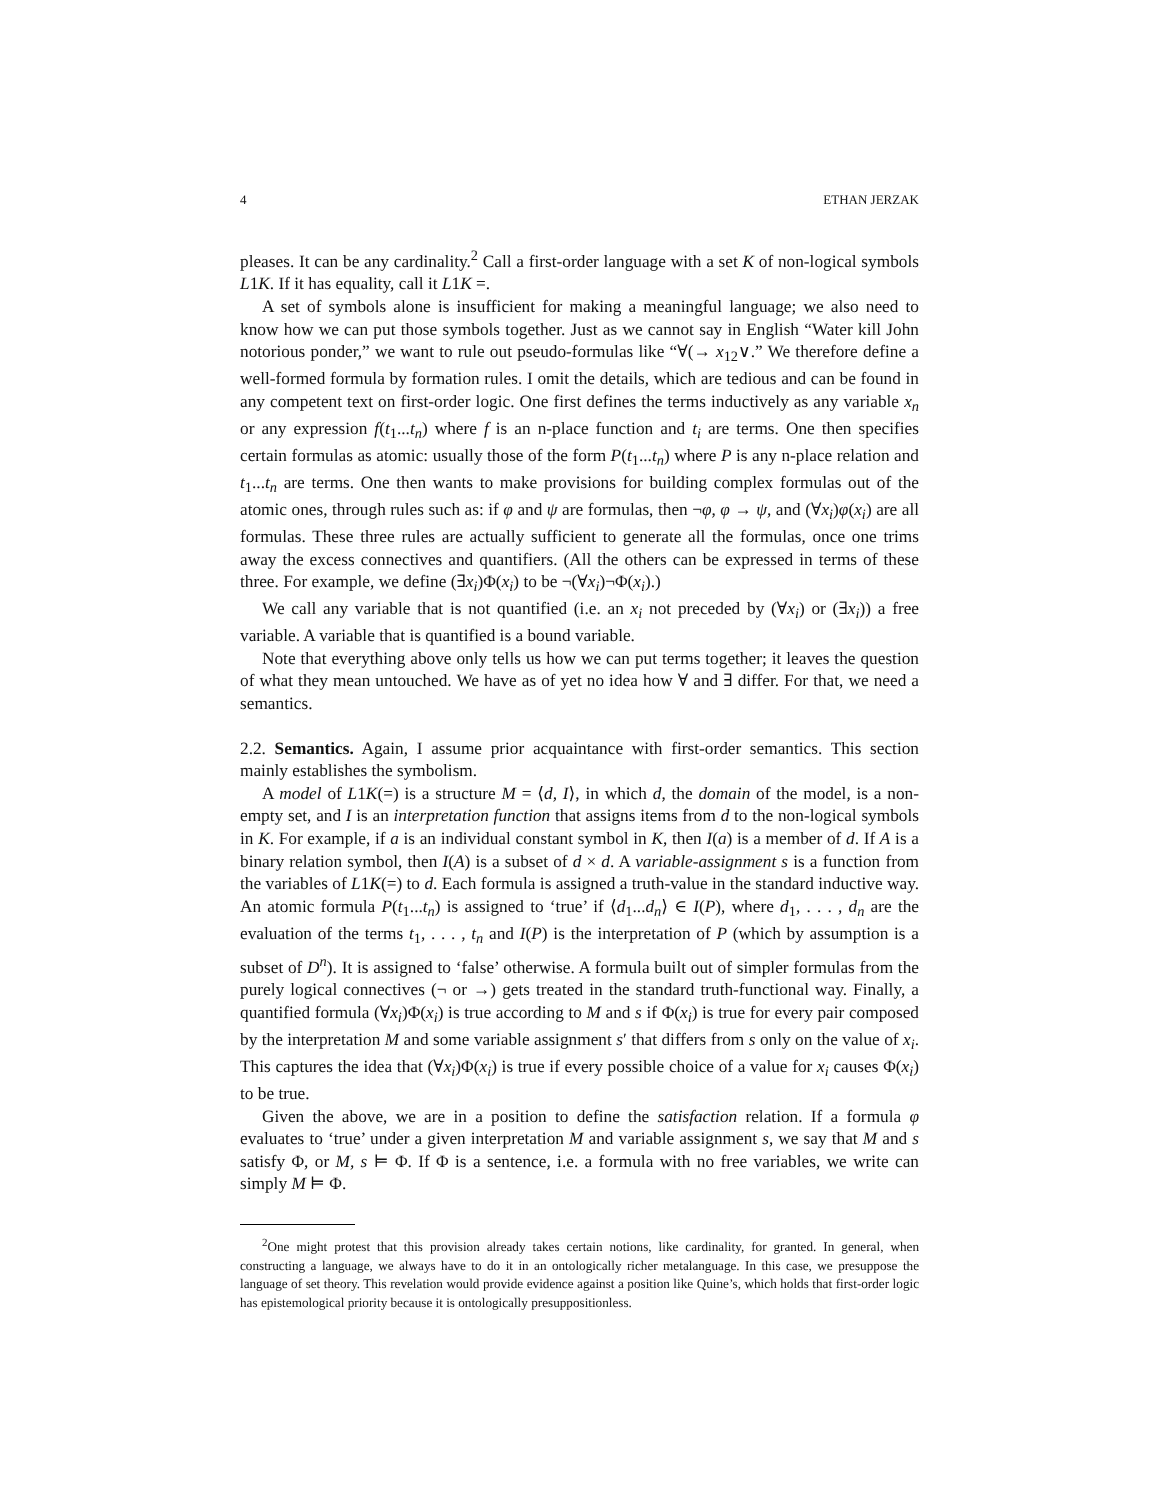4 ETHAN JERZAK
pleases. It can be any cardinality.<sup>2</sup> Call a first-order language with a set K of non-logical symbols L1K. If it has equality, call it L1K =.
A set of symbols alone is insufficient for making a meaningful language; we also need to know how we can put those symbols together. Just as we cannot say in English “Water kill John notorious ponder,” we want to rule out pseudo-formulas like “∀(→ x<sub>12</sub>∨.” We therefore define a well-formed formula by formation rules. I omit the details, which are tedious and can be found in any competent text on first-order logic. One first defines the terms inductively as any variable x<sub>n</sub> or any expression f(t<sub>1</sub>...t<sub>n</sub>) where f is an n-place function and t<sub>i</sub> are terms. One then specifies certain formulas as atomic: usually those of the form P(t<sub>1</sub>...t<sub>n</sub>) where P is any n-place relation and t<sub>1</sub>...t<sub>n</sub> are terms. One then wants to make provisions for building complex formulas out of the atomic ones, through rules such as: if φ and ψ are formulas, then ¬φ, φ → ψ, and (∀x<sub>i</sub>)φ(x<sub>i</sub>) are all formulas. These three rules are actually sufficient to generate all the formulas, once one trims away the excess connectives and quantifiers. (All the others can be expressed in terms of these three. For example, we define (∃x<sub>i</sub>)Φ(x<sub>i</sub>) to be ¬(∀x<sub>i</sub>)¬Φ(x<sub>i</sub>).)
We call any variable that is not quantified (i.e. an x<sub>i</sub> not preceded by (∀x<sub>i</sub>) or (∃x<sub>i</sub>)) a free variable. A variable that is quantified is a bound variable.
Note that everything above only tells us how we can put terms together; it leaves the question of what they mean untouched. We have as of yet no idea how ∀ and ∃ differ. For that, we need a semantics.
2.2. Semantics. Again, I assume prior acquaintance with first-order semantics. This section mainly establishes the symbolism.
A model of L1K(=) is a structure M = ⟨d, I⟩, in which d, the domain of the model, is a non-empty set, and I is an interpretation function that assigns items from d to the non-logical symbols in K. For example, if a is an individual constant symbol in K, then I(a) is a member of d. If A is a binary relation symbol, then I(A) is a subset of d × d. A variable-assignment s is a function from the variables of L1K(=) to d. Each formula is assigned a truth-value in the standard inductive way. An atomic formula P(t<sub>1</sub>...t<sub>n</sub>) is assigned to ‘true’ if ⟨d<sub>1</sub>...d<sub>n</sub>⟩ ∈ I(P), where d<sub>1</sub>, . . . , d<sub>n</sub> are the evaluation of the terms t<sub>1</sub>, . . . , t<sub>n</sub> and I(P) is the interpretation of P (which by assumption is a subset of D<sup>n</sup>). It is assigned to ‘false’ otherwise. A formula built out of simpler formulas from the purely logical connectives (¬ or →) gets treated in the standard truth-functional way. Finally, a quantified formula (∀x<sub>i</sub>)Φ(x<sub>i</sub>) is true according to M and s if Φ(x<sub>i</sub>) is true for every pair composed by the interpretation M and some variable assignment s′ that differs from s only on the value of x<sub>i</sub>. This captures the idea that (∀x<sub>i</sub>)Φ(x<sub>i</sub>) is true if every possible choice of a value for x<sub>i</sub> causes Φ(x<sub>i</sub>) to be true.
Given the above, we are in a position to define the satisfaction relation. If a formula φ evaluates to ‘true’ under a given interpretation M and variable assignment s, we say that M and s satisfy Φ, or M, s ⊨ Φ. If Φ is a sentence, i.e. a formula with no free variables, we write can simply M ⊨ Φ.
<sup>2</sup> One might protest that this provision already takes certain notions, like cardinality, for granted. In general, when constructing a language, we always have to do it in an ontologically richer metalanguage. In this case, we presuppose the language of set theory. This revelation would provide evidence against a position like Quine’s, which holds that first-order logic has epistemological priority because it is ontologically presuppositionless.